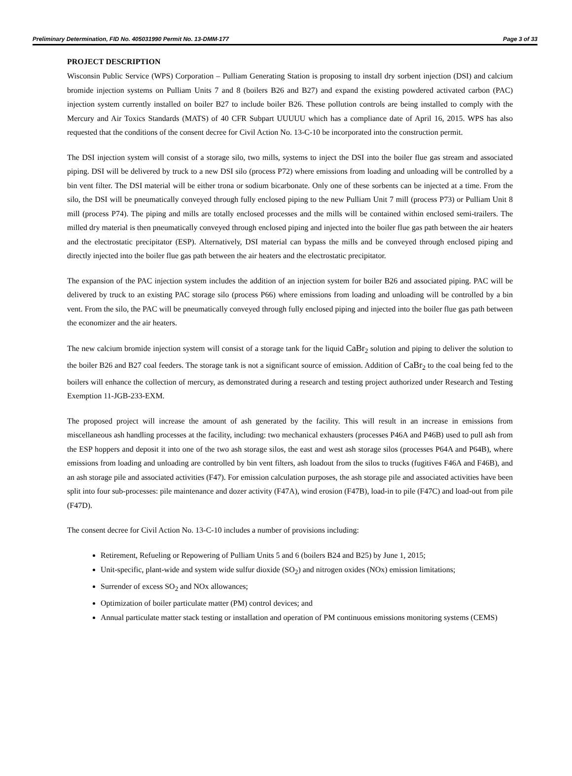Preliminary Determination, FID No. 405031990 Permit No. 13-DMM-177 Page 3 of 33
PROJECT DESCRIPTION
Wisconsin Public Service (WPS) Corporation – Pulliam Generating Station is proposing to install dry sorbent injection (DSI) and calcium bromide injection systems on Pulliam Units 7 and 8 (boilers B26 and B27) and expand the existing powdered activated carbon (PAC) injection system currently installed on boiler B27 to include boiler B26. These pollution controls are being installed to comply with the Mercury and Air Toxics Standards (MATS) of 40 CFR Subpart UUUUU which has a compliance date of April 16, 2015. WPS has also requested that the conditions of the consent decree for Civil Action No. 13-C-10 be incorporated into the construction permit.
The DSI injection system will consist of a storage silo, two mills, systems to inject the DSI into the boiler flue gas stream and associated piping. DSI will be delivered by truck to a new DSI silo (process P72) where emissions from loading and unloading will be controlled by a bin vent filter. The DSI material will be either trona or sodium bicarbonate. Only one of these sorbents can be injected at a time. From the silo, the DSI will be pneumatically conveyed through fully enclosed piping to the new Pulliam Unit 7 mill (process P73) or Pulliam Unit 8 mill (process P74). The piping and mills are totally enclosed processes and the mills will be contained within enclosed semi-trailers. The milled dry material is then pneumatically conveyed through enclosed piping and injected into the boiler flue gas path between the air heaters and the electrostatic precipitator (ESP). Alternatively, DSI material can bypass the mills and be conveyed through enclosed piping and directly injected into the boiler flue gas path between the air heaters and the electrostatic precipitator.
The expansion of the PAC injection system includes the addition of an injection system for boiler B26 and associated piping. PAC will be delivered by truck to an existing PAC storage silo (process P66) where emissions from loading and unloading will be controlled by a bin vent. From the silo, the PAC will be pneumatically conveyed through fully enclosed piping and injected into the boiler flue gas path between the economizer and the air heaters.
The new calcium bromide injection system will consist of a storage tank for the liquid CaBr<sub>2</sub> solution and piping to deliver the solution to the boiler B26 and B27 coal feeders. The storage tank is not a significant source of emission. Addition of CaBr<sub>2</sub> to the coal being fed to the boilers will enhance the collection of mercury, as demonstrated during a research and testing project authorized under Research and Testing Exemption 11-JGB-233-EXM.
The proposed project will increase the amount of ash generated by the facility. This will result in an increase in emissions from miscellaneous ash handling processes at the facility, including: two mechanical exhausters (processes P46A and P46B) used to pull ash from the ESP hoppers and deposit it into one of the two ash storage silos, the east and west ash storage silos (processes P64A and P64B), where emissions from loading and unloading are controlled by bin vent filters, ash loadout from the silos to trucks (fugitives F46A and F46B), and an ash storage pile and associated activities (F47). For emission calculation purposes, the ash storage pile and associated activities have been split into four sub-processes: pile maintenance and dozer activity (F47A), wind erosion (F47B), load-in to pile (F47C) and load-out from pile (F47D).
The consent decree for Civil Action No. 13-C-10 includes a number of provisions including:
Retirement, Refueling or Repowering of Pulliam Units 5 and 6 (boilers B24 and B25) by June 1, 2015;
Unit-specific, plant-wide and system wide sulfur dioxide (SO<sub>2</sub>) and nitrogen oxides (NOx) emission limitations;
Surrender of excess SO<sub>2</sub> and NOx allowances;
Optimization of boiler particulate matter (PM) control devices; and
Annual particulate matter stack testing or installation and operation of PM continuous emissions monitoring systems (CEMS)